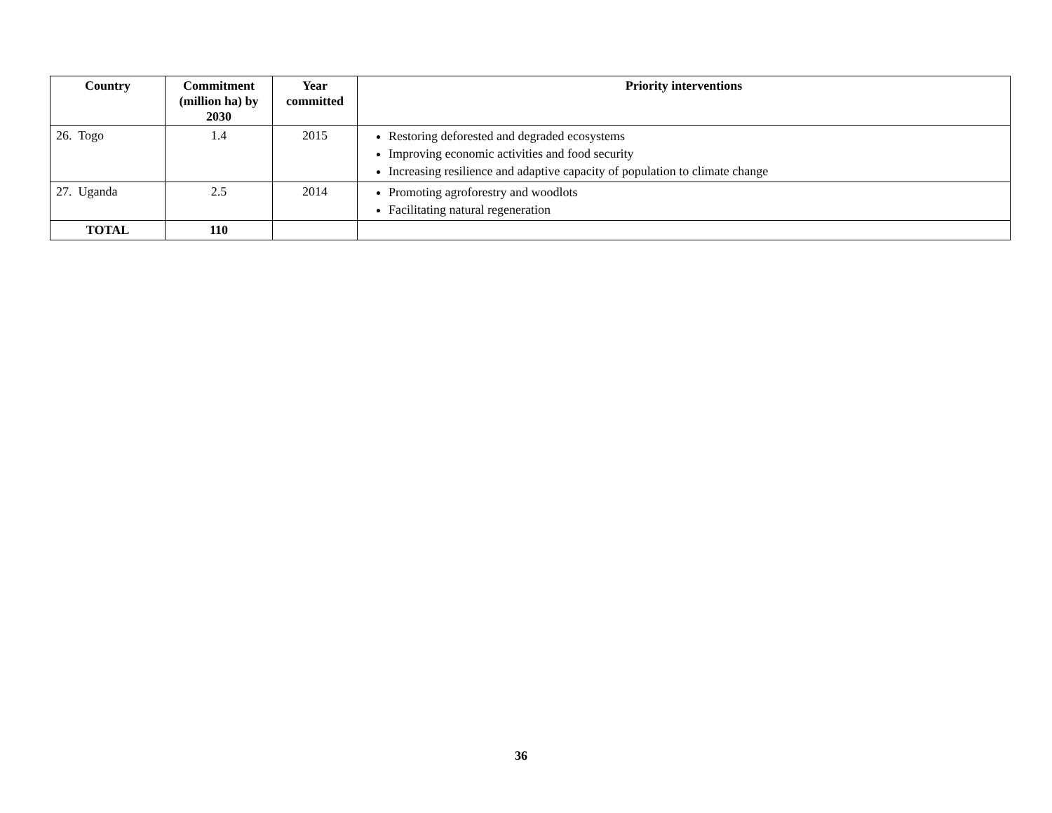| Country | Commitment (million ha) by 2030 | Year committed | Priority interventions |
| --- | --- | --- | --- |
| 26. Togo | 1.4 | 2015 | Restoring deforested and degraded ecosystems Improving economic activities and food security Increasing resilience and adaptive capacity of population to climate change |
| 27. Uganda | 2.5 | 2014 | Promoting agroforestry and woodlots Facilitating natural regeneration |
| TOTAL | 110 | | |
36